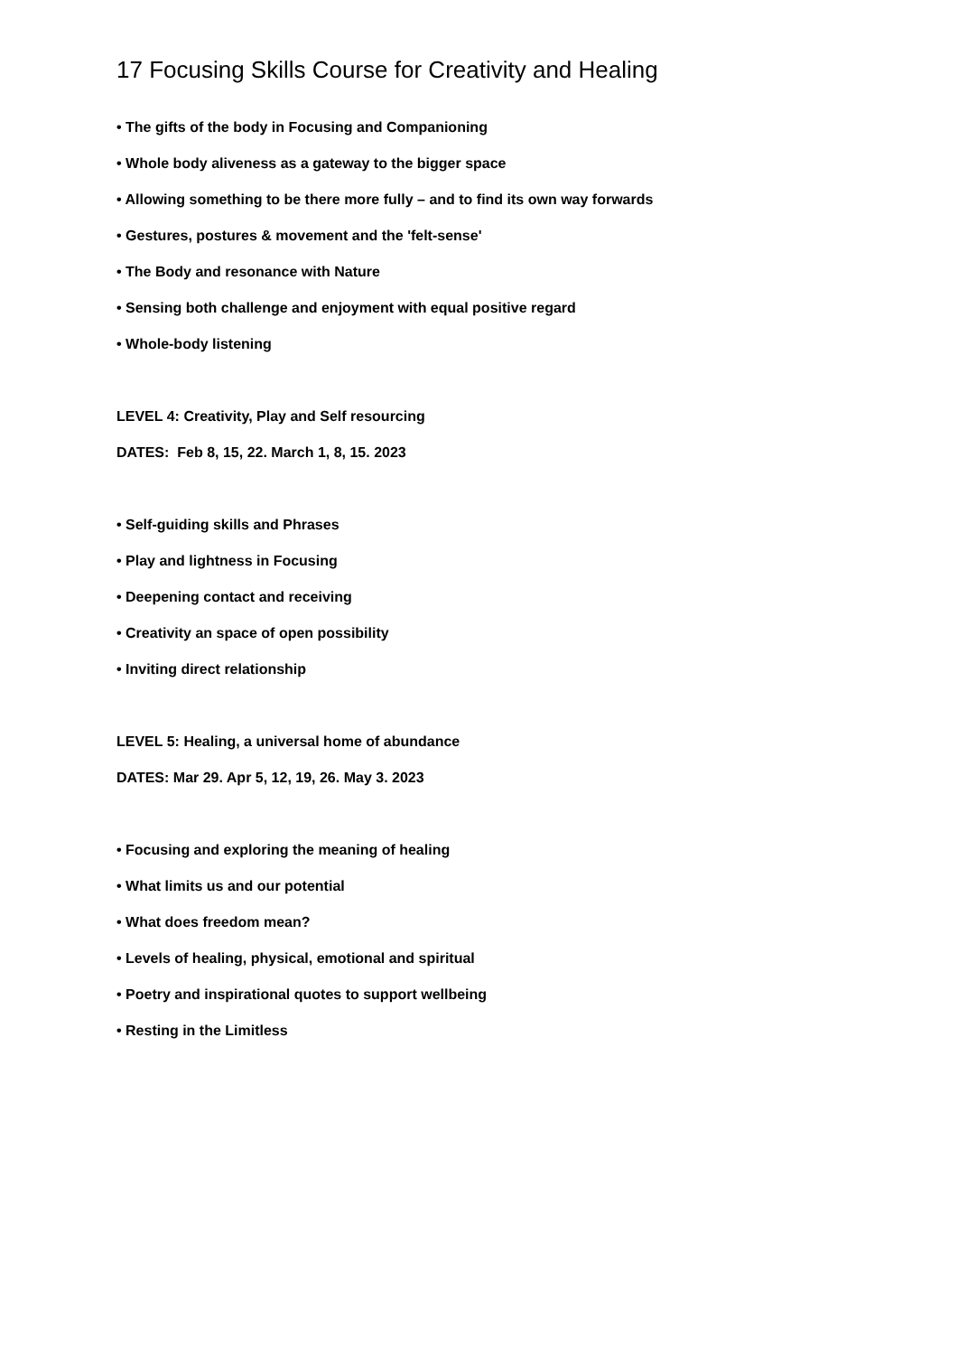17 Focusing Skills Course for Creativity and Healing
• The gifts of the body in Focusing and Companioning
• Whole body aliveness as a gateway to the bigger space
• Allowing something to be there more fully – and to find its own way forwards
• Gestures, postures & movement and the 'felt-sense'
• The Body and resonance with Nature
• Sensing both challenge and enjoyment with equal positive regard
• Whole-body listening
LEVEL 4: Creativity, Play and Self resourcing
DATES: Feb 8, 15, 22. March 1, 8, 15. 2023
• Self-guiding skills and Phrases
• Play and lightness in Focusing
• Deepening contact and receiving
• Creativity an space of open possibility
• Inviting direct relationship
LEVEL 5: Healing, a universal home of abundance
DATES: Mar 29. Apr 5, 12, 19, 26. May 3. 2023
• Focusing and exploring the meaning of healing
• What limits us and our potential
• What does freedom mean?
• Levels of healing, physical, emotional and spiritual
• Poetry and inspirational quotes to support wellbeing
• Resting in the Limitless